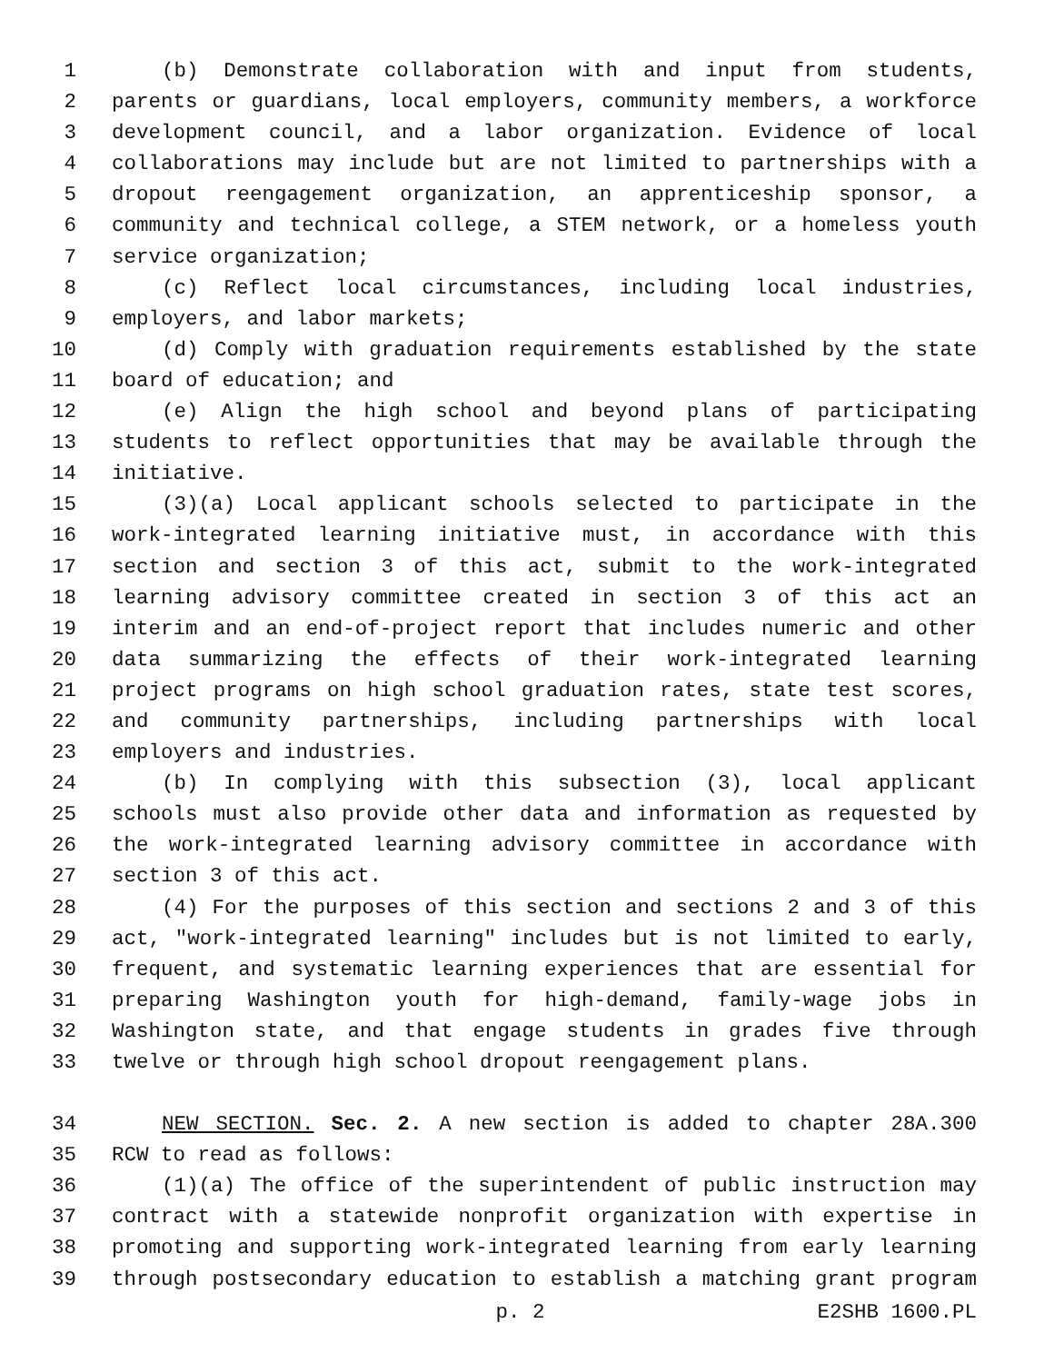1 (b) Demonstrate collaboration with and input from students,
2 parents or guardians, local employers, community members, a workforce
3 development council, and a labor organization. Evidence of local
4 collaborations may include but are not limited to partnerships with a
5 dropout reengagement organization, an apprenticeship sponsor, a
6 community and technical college, a STEM network, or a homeless youth
7 service organization;
8 (c) Reflect local circumstances, including local industries,
9 employers, and labor markets;
10 (d) Comply with graduation requirements established by the state
11 board of education; and
12 (e) Align the high school and beyond plans of participating
13 students to reflect opportunities that may be available through the
14 initiative.
15 (3)(a) Local applicant schools selected to participate in the
16 work-integrated learning initiative must, in accordance with this
17 section and section 3 of this act, submit to the work-integrated
18 learning advisory committee created in section 3 of this act an
19 interim and an end-of-project report that includes numeric and other
20 data summarizing the effects of their work-integrated learning
21 project programs on high school graduation rates, state test scores,
22 and community partnerships, including partnerships with local
23 employers and industries.
24 (b) In complying with this subsection (3), local applicant
25 schools must also provide other data and information as requested by
26 the work-integrated learning advisory committee in accordance with
27 section 3 of this act.
28 (4) For the purposes of this section and sections 2 and 3 of this
29 act, "work-integrated learning" includes but is not limited to early,
30 frequent, and systematic learning experiences that are essential for
31 preparing Washington youth for high-demand, family-wage jobs in
32 Washington state, and that engage students in grades five through
33 twelve or through high school dropout reengagement plans.
34 NEW SECTION. Sec. 2. A new section is added to chapter 28A.300
35 RCW to read as follows:
36 (1)(a) The office of the superintendent of public instruction may
37 contract with a statewide nonprofit organization with expertise in
38 promoting and supporting work-integrated learning from early learning
39 through postsecondary education to establish a matching grant program
p. 2 E2SHB 1600.PL